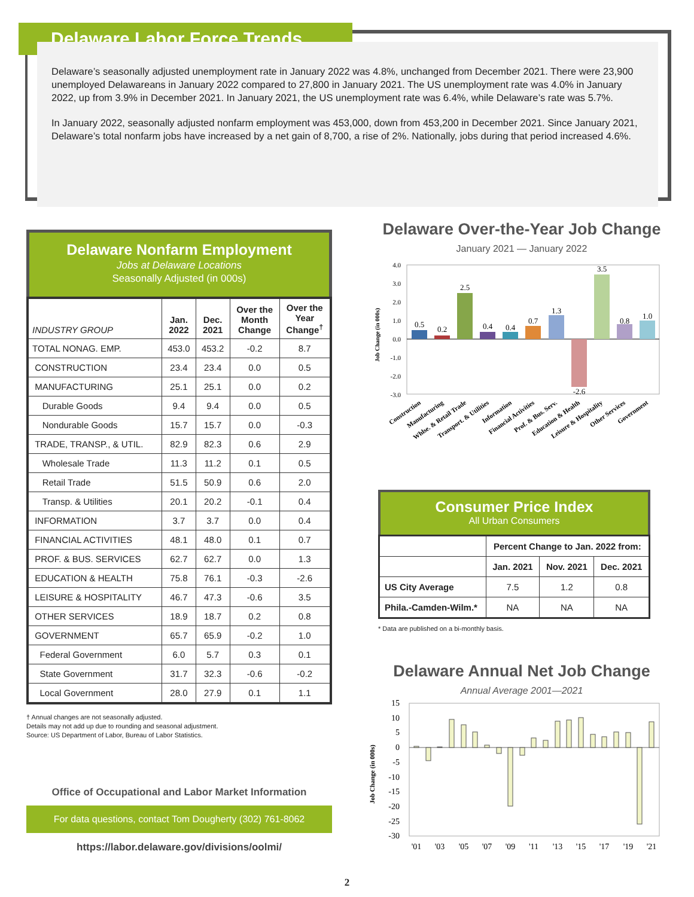Delaware Labor Force Trends
Delaware’s seasonally adjusted unemployment rate in January 2022 was 4.8%, unchanged from December 2021. There were 23,900 unemployed Delawareans in January 2022 compared to 27,800 in January 2021. The US unemployment rate was 4.0% in January 2022, up from 3.9% in December 2021. In January 2021, the US unemployment rate was 6.4%, while Delaware’s rate was 5.7%.
In January 2022, seasonally adjusted nonfarm employment was 453,000, down from 453,200 in December 2021. Since January 2021, Delaware’s total nonfarm jobs have increased by a net gain of 8,700, a rise of 2%. Nationally, jobs during that period increased 4.6%.
Delaware Nonfarm Employment
Jobs at Delaware Locations
Seasonally Adjusted (in 000s)
| INDUSTRY GROUP | Jan. 2022 | Dec. 2021 | Over the Month Change | Over the Year Change<sup>†</sup> |
| --- | --- | --- | --- | --- |
| TOTAL NONAG. EMP. | 453.0 | 453.2 | -0.2 | 8.7 |
| CONSTRUCTION | 23.4 | 23.4 | 0.0 | 0.5 |
| MANUFACTURING | 25.1 | 25.1 | 0.0 | 0.2 |
| Durable Goods | 9.4 | 9.4 | 0.0 | 0.5 |
| Nondurable Goods | 15.7 | 15.7 | 0.0 | -0.3 |
| TRADE, TRANSP., & UTIL. | 82.9 | 82.3 | 0.6 | 2.9 |
| Wholesale Trade | 11.3 | 11.2 | 0.1 | 0.5 |
| Retail Trade | 51.5 | 50.9 | 0.6 | 2.0 |
| Transp. & Utilities | 20.1 | 20.2 | -0.1 | 0.4 |
| INFORMATION | 3.7 | 3.7 | 0.0 | 0.4 |
| FINANCIAL ACTIVITIES | 48.1 | 48.0 | 0.1 | 0.7 |
| PROF. & BUS. SERVICES | 62.7 | 62.7 | 0.0 | 1.3 |
| EDUCATION & HEALTH | 75.8 | 76.1 | -0.3 | -2.6 |
| LEISURE & HOSPITALITY | 46.7 | 47.3 | -0.6 | 3.5 |
| OTHER SERVICES | 18.9 | 18.7 | 0.2 | 0.8 |
| GOVERNMENT | 65.7 | 65.9 | -0.2 | 1.0 |
| Federal Government | 6.0 | 5.7 | 0.3 | 0.1 |
| State Government | 31.7 | 32.3 | -0.6 | -0.2 |
| Local Government | 28.0 | 27.9 | 0.1 | 1.1 |
† Annual changes are not seasonally adjusted.
Details may not add up due to rounding and seasonal adjustment.
Source: US Department of Labor, Bureau of Labor Statistics.
Office of Occupational and Labor Market Information
For data questions, contact Tom Dougherty (302) 761-8062
https://labor.delaware.gov/divisions/oolmi/
Delaware Over-the-Year Job Change
January 2021 — January 2022
4.0
3.0
2.0
1.0
0.0
-1.0
-2.0
-3.0
0.5
0.2
2.5
0.4
0.4
0.7
1.3
-2.6
3.5
0.8
1.0
Job Change (in 000s)
Construction
Manufacturing
Whlse. & Retail Trade
Transport. & Utilities
Information
Financial Activities
Prof. & Bus. Serv.
Education & Health
Leisure & Hospitality
Other Services
Government
Consumer Price Index
All Urban Consumers
| | Percent Change to Jan. 2022 from: | | |
| --- | --- | --- | --- |
| | Jan. 2021 | Nov. 2021 | Dec. 2021 |
| US City Average | 7.5 | 1.2 | 0.8 |
| Phila.-Camden-Wilm.* | NA | NA | NA |
* Data are published on a bi-monthly basis.
Delaware Annual Net Job Change
Annual Average 2001—2021
15
10
5
0
-5
-10
-15
-20
-25
-30
Job Change (in 000s)
'01
'03
'05
'07
'09
'11
'13
'15
'17
'19
'21
2